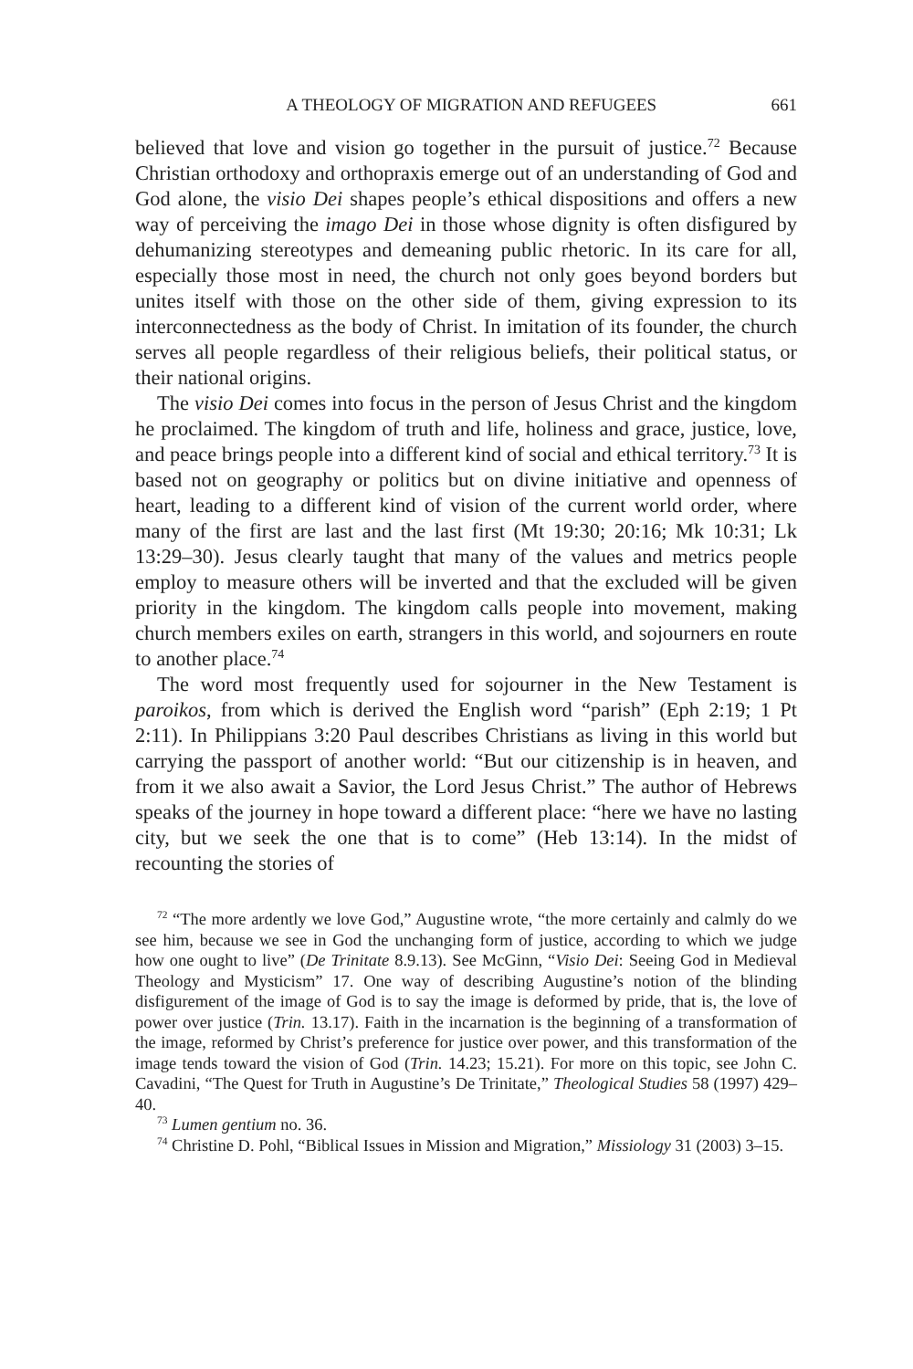A THEOLOGY OF MIGRATION AND REFUGEES 661
believed that love and vision go together in the pursuit of justice.<sup>72</sup> Because Christian orthodoxy and orthopraxis emerge out of an understanding of God and God alone, the visio Dei shapes people’s ethical dispositions and offers a new way of perceiving the imago Dei in those whose dignity is often disfigured by dehumanizing stereotypes and demeaning public rhetoric. In its care for all, especially those most in need, the church not only goes beyond borders but unites itself with those on the other side of them, giving expression to its interconnectedness as the body of Christ. In imitation of its founder, the church serves all people regardless of their religious beliefs, their political status, or their national origins.
The visio Dei comes into focus in the person of Jesus Christ and the kingdom he proclaimed. The kingdom of truth and life, holiness and grace, justice, love, and peace brings people into a different kind of social and ethical territory.<sup>73</sup> It is based not on geography or politics but on divine initiative and openness of heart, leading to a different kind of vision of the current world order, where many of the first are last and the last first (Mt 19:30; 20:16; Mk 10:31; Lk 13:29–30). Jesus clearly taught that many of the values and metrics people employ to measure others will be inverted and that the excluded will be given priority in the kingdom. The kingdom calls people into movement, making church members exiles on earth, strangers in this world, and sojourners en route to another place.<sup>74</sup>
The word most frequently used for sojourner in the New Testament is paroikos, from which is derived the English word “parish” (Eph 2:19; 1 Pt 2:11). In Philippians 3:20 Paul describes Christians as living in this world but carrying the passport of another world: “But our citizenship is in heaven, and from it we also await a Savior, the Lord Jesus Christ.” The author of Hebrews speaks of the journey in hope toward a different place: “here we have no lasting city, but we seek the one that is to come” (Heb 13:14). In the midst of recounting the stories of
<sup>72</sup> “The more ardently we love God,” Augustine wrote, “the more certainly and calmly do we see him, because we see in God the unchanging form of justice, according to which we judge how one ought to live” (De Trinitate 8.9.13). See McGinn, “Visio Dei: Seeing God in Medieval Theology and Mysticism” 17. One way of describing Augustine’s notion of the blinding disfigurement of the image of God is to say the image is deformed by pride, that is, the love of power over justice (Trin. 13.17). Faith in the incarnation is the beginning of a transformation of the image, reformed by Christ’s preference for justice over power, and this transformation of the image tends toward the vision of God (Trin. 14.23; 15.21). For more on this topic, see John C. Cavadini, “The Quest for Truth in Augustine’s De Trinitate,” Theological Studies 58 (1997) 429–40.
<sup>73</sup> Lumen gentium no. 36.
<sup>74</sup> Christine D. Pohl, “Biblical Issues in Mission and Migration,” Missiology 31 (2003) 3–15.